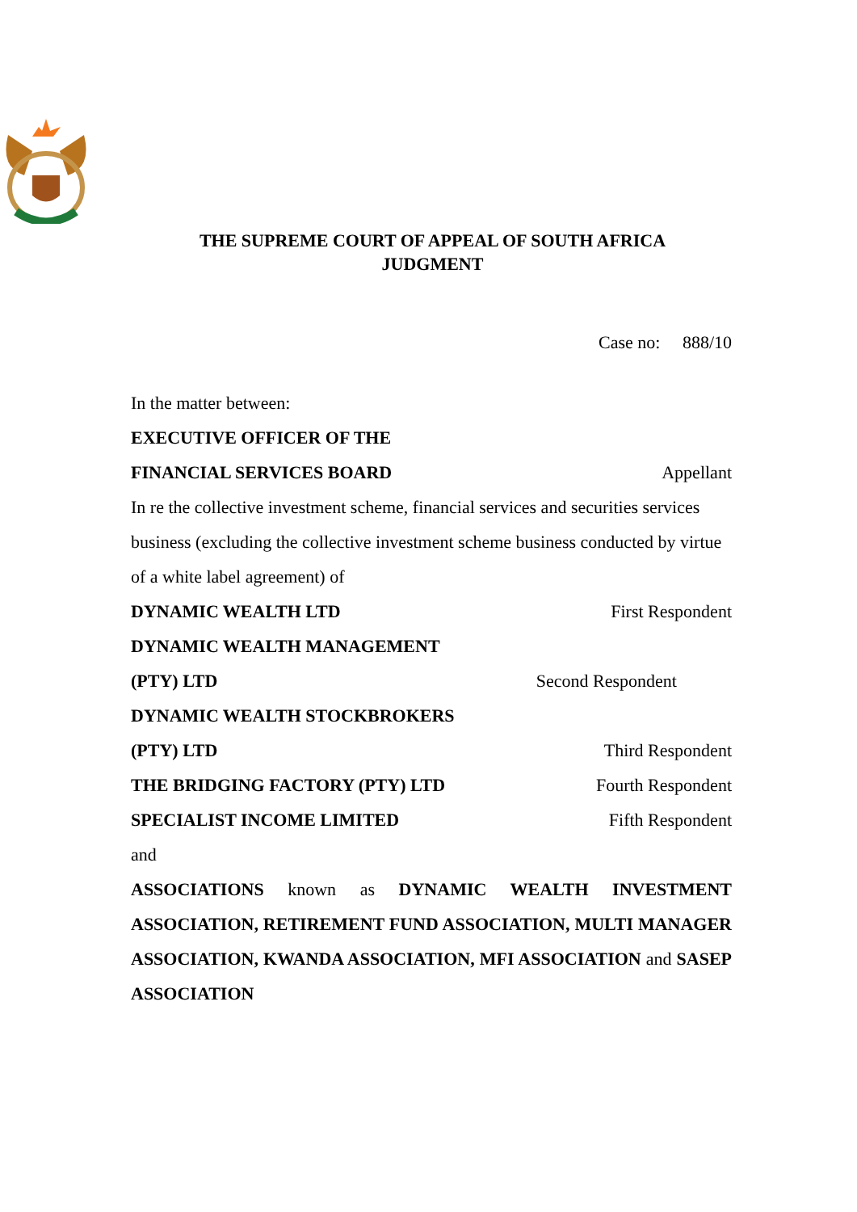THE SUPREME COURT OF APPEAL OF SOUTH AFRICA
JUDGMENT
Case no: 888/10
In the matter between:
EXECUTIVE OFFICER OF THE
FINANCIAL SERVICES BOARD Appellant
In re the collective investment scheme, financial services and securities services business (excluding the collective investment scheme business conducted by virtue of a white label agreement) of
DYNAMIC WEALTH LTD First Respondent
DYNAMIC WEALTH MANAGEMENT
(PTY) LTD Second Respondent
DYNAMIC WEALTH STOCKBROKERS
(PTY) LTD Third Respondent
THE BRIDGING FACTORY (PTY) LTD Fourth Respondent
SPECIALIST INCOME LIMITED Fifth Respondent
and
ASSOCIATIONS known as DYNAMIC WEALTH INVESTMENT ASSOCIATION, RETIREMENT FUND ASSOCIATION, MULTI MANAGER ASSOCIATION, KWANDA ASSOCIATION, MFI ASSOCIATION and SASEP ASSOCIATION